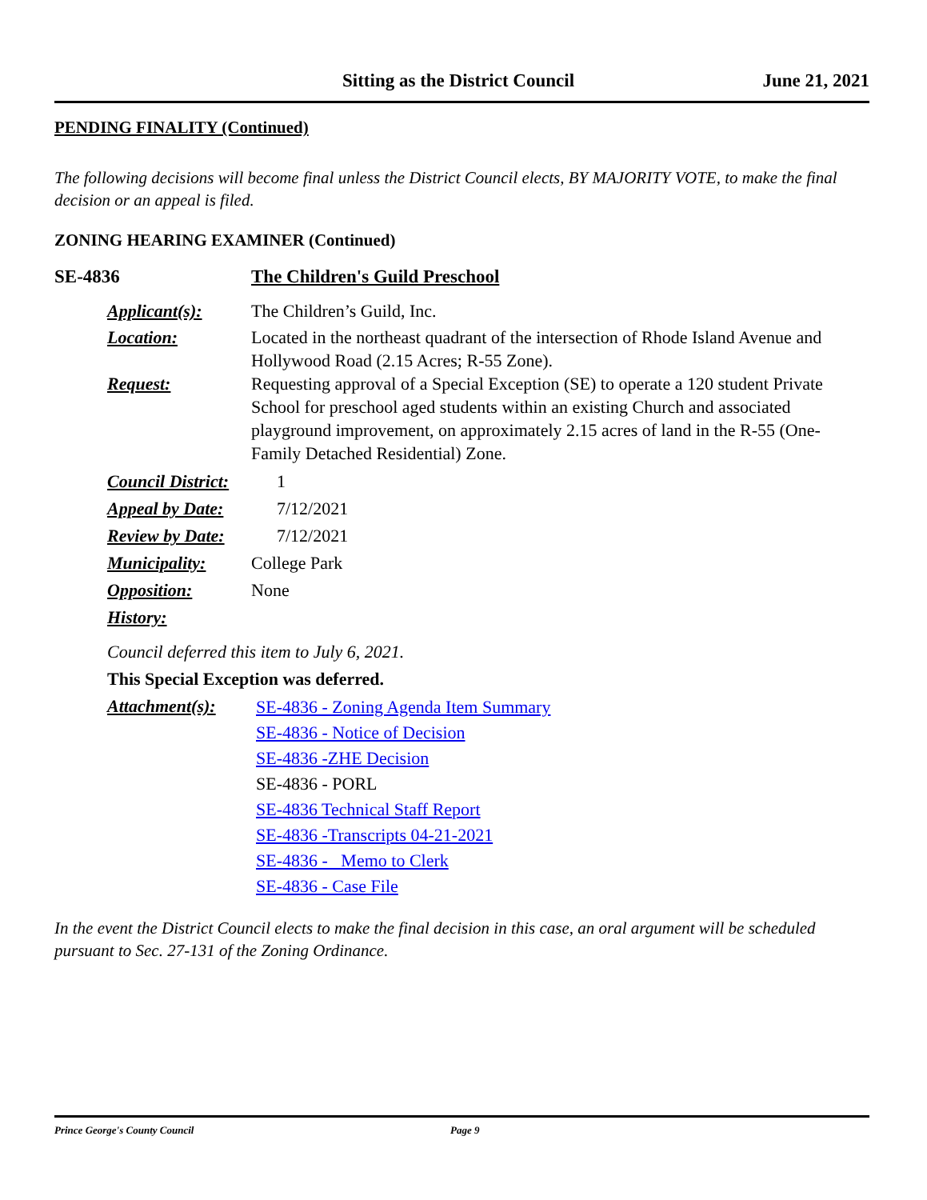Sitting as the District Council June 21, 2021
PENDING FINALITY (Continued)
The following decisions will become final unless the District Council elects, BY MAJORITY VOTE, to make the final decision or an appeal is filed.
ZONING HEARING EXAMINER (Continued)
SE-4836 The Children's Guild Preschool
Applicant(s): The Children’s Guild, Inc.
Location: Located in the northeast quadrant of the intersection of Rhode Island Avenue and Hollywood Road (2.15 Acres; R-55 Zone).
Request: Requesting approval of a Special Exception (SE) to operate a 120 student Private School for preschool aged students within an existing Church and associated playground improvement, on approximately 2.15 acres of land in the R-55 (One-Family Detached Residential) Zone.
Council District: 1
Appeal by Date: 7/12/2021
Review by Date: 7/12/2021
Municipality: College Park
Opposition: None
History:
Council deferred this item to July 6, 2021.
This Special Exception was deferred.
Attachment(s): SE-4836 - Zoning Agenda Item Summary
SE-4836 - Notice of Decision
SE-4836 -ZHE Decision
SE-4836 - PORL
SE-4836 Technical Staff Report
SE-4836 -Transcripts 04-21-2021
SE-4836 - Memo to Clerk
SE-4836 - Case File
In the event the District Council elects to make the final decision in this case, an oral argument will be scheduled pursuant to Sec. 27-131 of the Zoning Ordinance.
Prince George's County Council Page 9